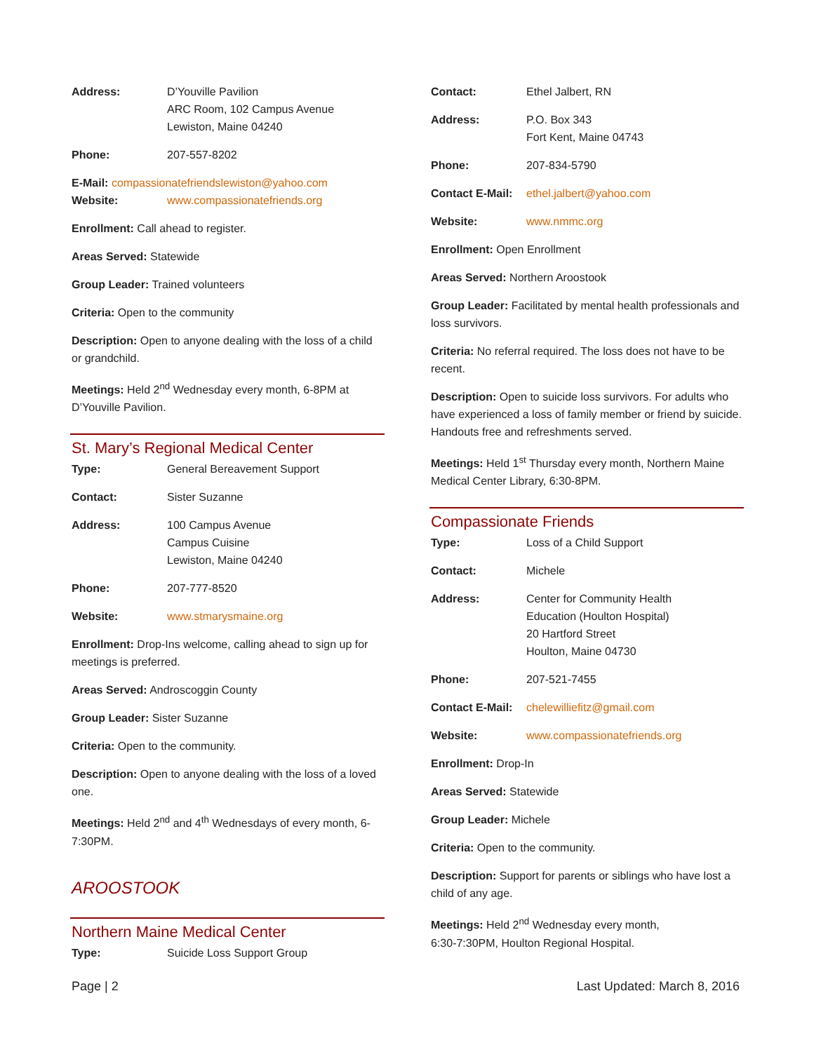Address: D’Youville Pavilion
ARC Room, 102 Campus Avenue
Lewiston, Maine 04240
Phone: 207-557-8202
E-Mail: compassionatefriendslewiston@yahoo.com
Website: www.compassionatefriends.org
Enrollment: Call ahead to register.
Areas Served: Statewide
Group Leader: Trained volunteers
Criteria: Open to the community
Description: Open to anyone dealing with the loss of a child or grandchild.
Meetings: Held 2<sup>nd</sup> Wednesday every month, 6-8PM at D’Youville Pavilion.
St. Mary’s Regional Medical Center
Type: General Bereavement Support
Contact: Sister Suzanne
Address: 100 Campus Avenue
Campus Cuisine
Lewiston, Maine 04240
Phone: 207-777-8520
Website: www.stmarysmaine.org
Enrollment: Drop-Ins welcome, calling ahead to sign up for meetings is preferred.
Areas Served: Androscoggin County
Group Leader: Sister Suzanne
Criteria: Open to the community.
Description: Open to anyone dealing with the loss of a loved one.
Meetings: Held 2<sup>nd</sup> and 4<sup>th</sup> Wednesdays of every month, 6-7:30PM.
AROOSTOOK
Northern Maine Medical Center
Type: Suicide Loss Support Group
Contact: Ethel Jalbert, RN
Address: P.O. Box 343
Fort Kent, Maine 04743
Phone: 207-834-5790
Contact E-Mail: ethel.jalbert@yahoo.com
Website: www.nmmc.org
Enrollment: Open Enrollment
Areas Served: Northern Aroostook
Group Leader: Facilitated by mental health professionals and loss survivors.
Criteria: No referral required. The loss does not have to be recent.
Description: Open to suicide loss survivors. For adults who have experienced a loss of family member or friend by suicide. Handouts free and refreshments served.
Meetings: Held 1<sup>st</sup> Thursday every month, Northern Maine Medical Center Library, 6:30-8PM.
Compassionate Friends
Type: Loss of a Child Support
Contact: Michele
Address: Center for Community Health
Education (Houlton Hospital)
20 Hartford Street
Houlton, Maine 04730
Phone: 207-521-7455
Contact E-Mail: chelewilliefitz@gmail.com
Website: www.compassionatefriends.org
Enrollment: Drop-In
Areas Served: Statewide
Group Leader: Michele
Criteria: Open to the community.
Description: Support for parents or siblings who have lost a child of any age.
Meetings: Held 2<sup>nd</sup> Wednesday every month,
6:30-7:30PM, Houlton Regional Hospital.
Page | 2 Last Updated: March 8, 2016